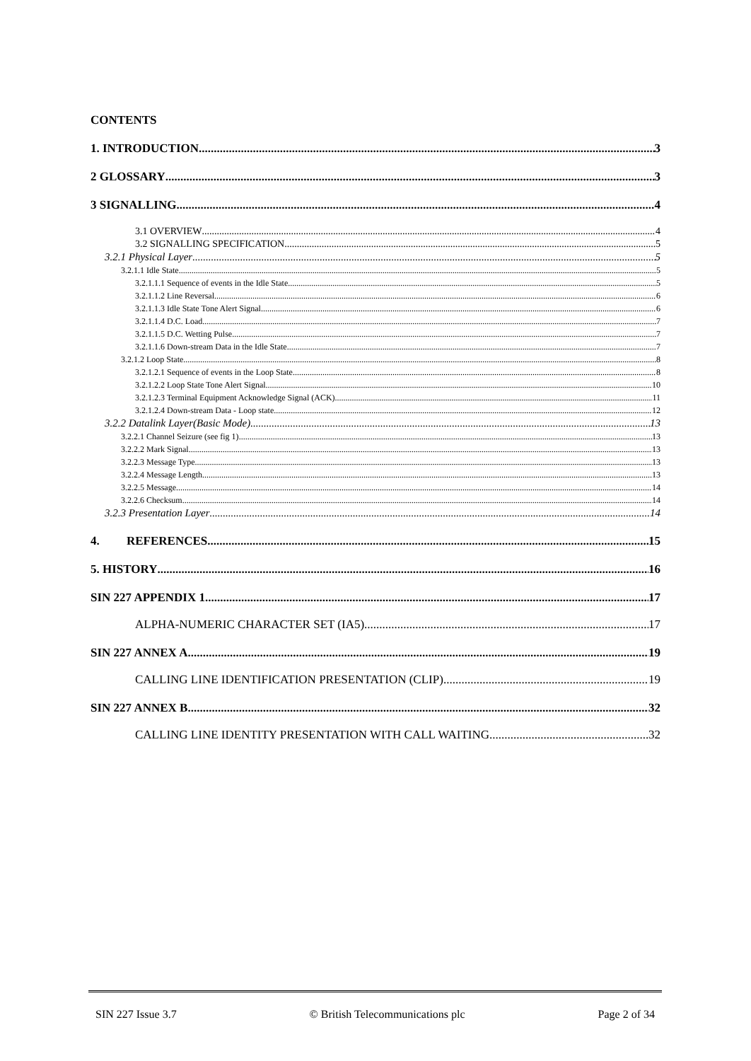CONTENTS
1. INTRODUCTION 3
2 GLOSSARY 3
3 SIGNALLING 4
3.1 OVERVIEW 4
3.2 SIGNALLING SPECIFICATION 5
3.2.1 Physical Layer 5
3.2.1.1 Idle State 5
3.2.1.1.1 Sequence of events in the Idle State. 5
3.2.1.1.2 Line Reversal 6
3.2.1.1.3 Idle State Tone Alert Signal 6
3.2.1.1.4 D.C. Load 7
3.2.1.1.5 D.C. Wetting Pulse 7
3.2.1.1.6 Down-stream Data in the Idle State 7
3.2.1.2 Loop State 8
3.2.1.2.1 Sequence of events in the Loop State. 8
3.2.1.2.2 Loop State Tone Alert Signal 10
3.2.1.2.3 Terminal Equipment Acknowledge Signal (ACK) 11
3.2.1.2.4 Down-stream Data - Loop state 12
3.2.2 Datalink Layer(Basic Mode) 13
3.2.2.1 Channel Seizure (see fig 1) 13
3.2.2.2 Mark Signal 13
3.2.2.3 Message Type 13
3.2.2.4 Message Length 13
3.2.2.5 Message 14
3.2.2.6 Checksum 14
3.2.3 Presentation Layer 14
4. REFERENCES 15
5. HISTORY 16
SIN 227 APPENDIX 1 17
ALPHA-NUMERIC CHARACTER SET (IA5) 17
SIN 227 ANNEX A 19
CALLING LINE IDENTIFICATION PRESENTATION (CLIP) 19
SIN 227 ANNEX B 32
CALLING LINE IDENTITY PRESENTATION WITH CALL WAITING 32
SIN 227 Issue 3.7 © British Telecommunications plc Page 2 of 34